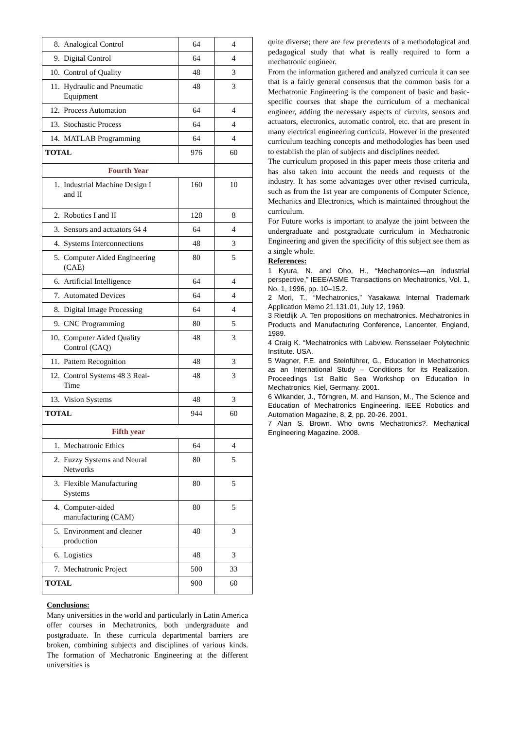| 8. Analogical Control | 64 | 4 |
| 9. Digital Control | 64 | 4 |
| 10. Control of Quality | 48 | 3 |
| 11. Hydraulic and Pneumatic Equipment | 48 | 3 |
| 12. Process Automation | 64 | 4 |
| 13. Stochastic Process | 64 | 4 |
| 14. MATLAB Programming | 64 | 4 |
| TOTAL | 976 | 60 |
| Fourth Year | | |
| 1. Industrial Machine Design I and II | 160 | 10 |
| 2. Robotics I and II | 128 | 8 |
| 3. Sensors and actuators 64 4 | 64 | 4 |
| 4. Systems Interconnections | 48 | 3 |
| 5. Computer Aided Engineering (CAE) | 80 | 5 |
| 6. Artificial Intelligence | 64 | 4 |
| 7. Automated Devices | 64 | 4 |
| 8. Digital Image Processing | 64 | 4 |
| 9. CNC Programming | 80 | 5 |
| 10. Computer Aided Quality Control (CAQ) | 48 | 3 |
| 11. Pattern Recognition | 48 | 3 |
| 12. Control Systems 48 3 Real-Time | 48 | 3 |
| 13. Vision Systems | 48 | 3 |
| TOTAL | 944 | 60 |
| Fifth year | | |
| 1. Mechatronic Ethics | 64 | 4 |
| 2. Fuzzy Systems and Neural Networks | 80 | 5 |
| 3. Flexible Manufacturing Systems | 80 | 5 |
| 4. Computer-aided manufacturing (CAM) | 80 | 5 |
| 5. Environment and cleaner production | 48 | 3 |
| 6. Logistics | 48 | 3 |
| 7. Mechatronic Project | 500 | 33 |
| TOTAL | 900 | 60 |
Conclusions:
Many universities in the world and particularly in Latin America offer courses in Mechatronics, both undergraduate and postgraduate. In these curricula departmental barriers are broken, combining subjects and disciplines of various kinds. The formation of Mechatronic Engineering at the different universities is
quite diverse; there are few precedents of a methodological and pedagogical study that what is really required to form a mechatronic engineer.
From the information gathered and analyzed curricula it can see that is a fairly general consensus that the common basis for a Mechatronic Engineering is the component of basic and basic-specific courses that shape the curriculum of a mechanical engineer, adding the necessary aspects of circuits, sensors and actuators, electronics, automatic control, etc. that are present in many electrical engineering curricula. However in the presented curriculum teaching concepts and methodologies has been used to establish the plan of subjects and disciplines needed.
The curriculum proposed in this paper meets those criteria and has also taken into account the needs and requests of the industry. It has some advantages over other revised curricula, such as from the 1st year are components of Computer Science, Mechanics and Electronics, which is maintained throughout the curriculum.
For Future works is important to analyze the joint between the undergraduate and postgraduate curriculum in Mechatronic Engineering and given the specificity of this subject see them as a single whole.
References:
1 Kyura, N. and Oho, H., “Mechatronics—an industrial perspective,” IEEE/ASME Transactions on Mechatronics, Vol. 1, No. 1, 1996, pp. 10–15.2.
2 Mori, T., “Mechatronics,” Yasakawa Internal Trademark Application Memo 21.131.01, July 12, 1969.
3 Rietdijk .A. Ten propositions on mechatronics. Mechatronics in Products and Manufacturing Conference, Lancenter, England, 1989.
4 Craig K. “Mechatronics with Labview. Rensselaer Polytechnic Institute. USA.
5 Wagner, F.E. and Steinführer, G., Education in Mechatronics as an International Study – Conditions for its Realization. Proceedings 1st Baltic Sea Workshop on Education in Mechatronics, Kiel, Germany. 2001.
6 Wikander, J., Törngren, M. and Hanson, M., The Science and Education of Mechatronics Engineering. IEEE Robotics and Automation Magazine, 8, 2, pp. 20-26. 2001.
7 Alan S. Brown. Who owns Mechatronics?. Mechanical Engineering Magazine. 2008.